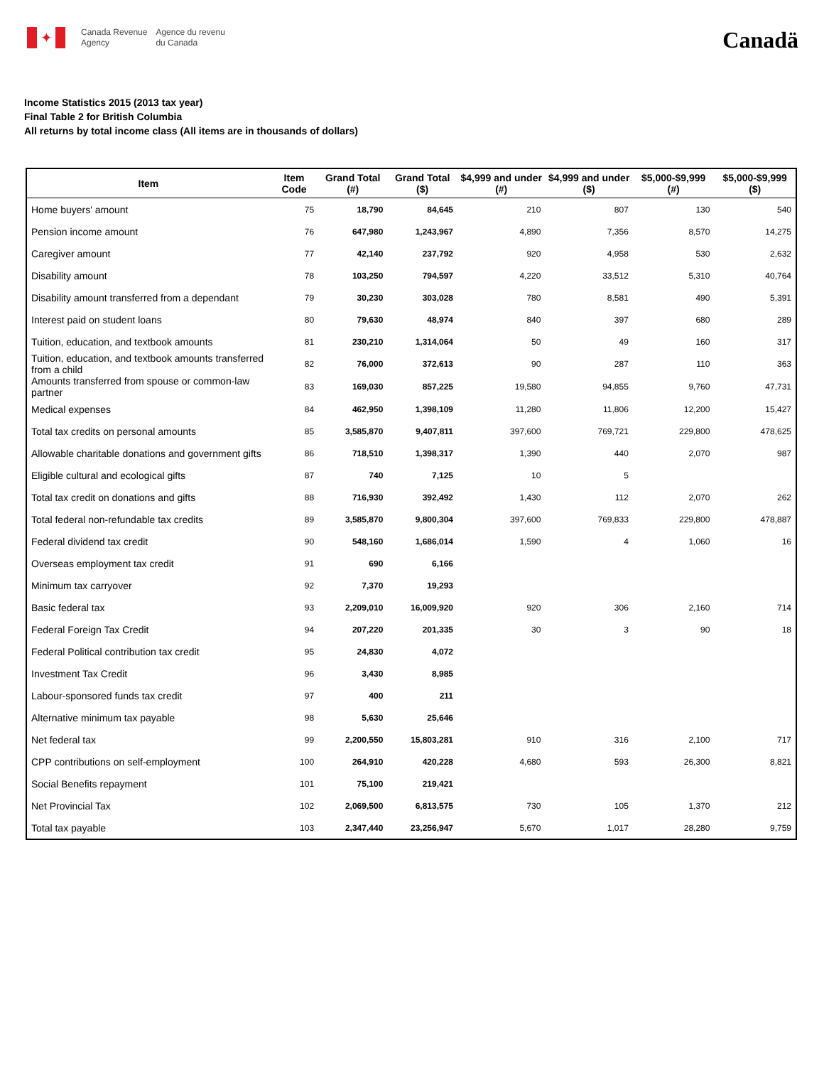✦
Canada Revenue
Agency
Agence du revenu
du Canada
Canadä
Income Statistics 2015 (2013 tax year)
Final Table 2 for British Columbia
All returns by total income class (All items are in thousands of dollars)
| Item | Item Code | Grand Total (#) | Grand Total ($) | $4,999 and under (#) | $4,999 and under ($) | $5,000-$9,999 (#) | $5,000-$9,999 ($) |
| --- | --- | --- | --- | --- | --- | --- | --- |
| Home buyers' amount | 75 | 18,790 | 84,645 | 210 | 807 | 130 | 540 |
| Pension income amount | 76 | 647,980 | 1,243,967 | 4,890 | 7,356 | 8,570 | 14,275 |
| Caregiver amount | 77 | 42,140 | 237,792 | 920 | 4,958 | 530 | 2,632 |
| Disability amount | 78 | 103,250 | 794,597 | 4,220 | 33,512 | 5,310 | 40,764 |
| Disability amount transferred from a dependant | 79 | 30,230 | 303,028 | 780 | 8,581 | 490 | 5,391 |
| Interest paid on student loans | 80 | 79,630 | 48,974 | 840 | 397 | 680 | 289 |
| Tuition, education, and textbook amounts | 81 | 230,210 | 1,314,064 | 50 | 49 | 160 | 317 |
| Tuition, education, and textbook amounts transferred from a child | 82 | 76,000 | 372,613 | 90 | 287 | 110 | 363 |
| Amounts transferred from spouse or common-law partner | 83 | 169,030 | 857,225 | 19,580 | 94,855 | 9,760 | 47,731 |
| Medical expenses | 84 | 462,950 | 1,398,109 | 11,280 | 11,806 | 12,200 | 15,427 |
| Total tax credits on personal amounts | 85 | 3,585,870 | 9,407,811 | 397,600 | 769,721 | 229,800 | 478,625 |
| Allowable charitable donations and government gifts | 86 | 718,510 | 1,398,317 | 1,390 | 440 | 2,070 | 987 |
| Eligible cultural and ecological gifts | 87 | 740 | 7,125 | 10 | 5 | | |
| Total tax credit on donations and gifts | 88 | 716,930 | 392,492 | 1,430 | 112 | 2,070 | 262 |
| Total federal non-refundable tax credits | 89 | 3,585,870 | 9,800,304 | 397,600 | 769,833 | 229,800 | 478,887 |
| Federal dividend tax credit | 90 | 548,160 | 1,686,014 | 1,590 | 4 | 1,060 | 16 |
| Overseas employment tax credit | 91 | 690 | 6,166 | | | | |
| Minimum tax carryover | 92 | 7,370 | 19,293 | | | | |
| Basic federal tax | 93 | 2,209,010 | 16,009,920 | 920 | 306 | 2,160 | 714 |
| Federal Foreign Tax Credit | 94 | 207,220 | 201,335 | 30 | 3 | 90 | 18 |
| Federal Political contribution tax credit | 95 | 24,830 | 4,072 | | | | |
| Investment Tax Credit | 96 | 3,430 | 8,985 | | | | |
| Labour-sponsored funds tax credit | 97 | 400 | 211 | | | | |
| Alternative minimum tax payable | 98 | 5,630 | 25,646 | | | | |
| Net federal tax | 99 | 2,200,550 | 15,803,281 | 910 | 316 | 2,100 | 717 |
| CPP contributions on self-employment | 100 | 264,910 | 420,228 | 4,680 | 593 | 26,300 | 8,821 |
| Social Benefits repayment | 101 | 75,100 | 219,421 | | | | |
| Net Provincial Tax | 102 | 2,069,500 | 6,813,575 | 730 | 105 | 1,370 | 212 |
| Total tax payable | 103 | 2,347,440 | 23,256,947 | 5,670 | 1,017 | 28,280 | 9,759 |